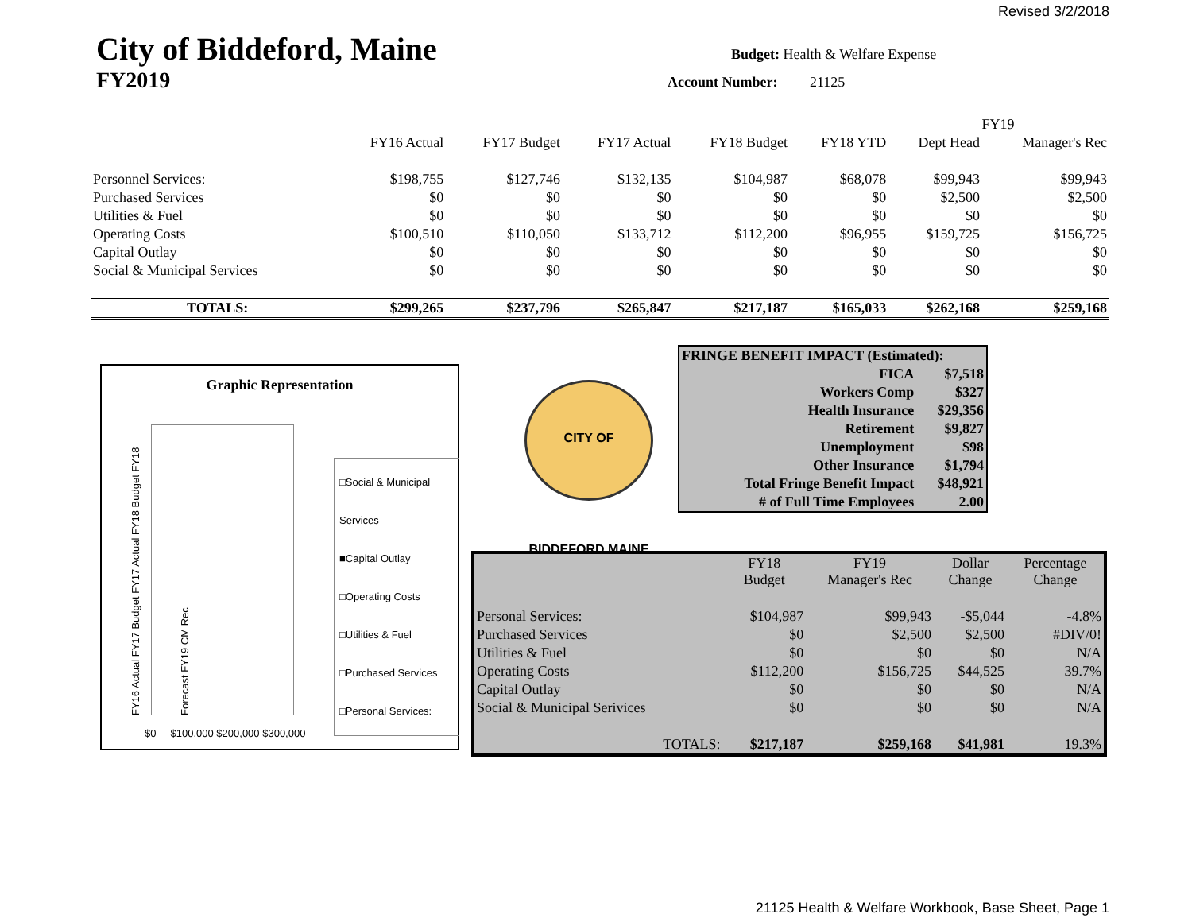Revised 3/2/2018
City of Biddeford, Maine
FY2019
Budget: Health & Welfare Expense
Account Number: 21125
| | | | | | | FY19 | |
| --- | --- | --- | --- | --- | --- | --- | --- |
| | FY16 Actual | FY17 Budget | FY17 Actual | FY18 Budget | FY18 YTD | Dept Head | Manager's Rec |
| Personnel Services: | $198,755 | $127,746 | $132,135 | $104,987 | $68,078 | $99,943 | $99,943 |
| Purchased Services | $0 | $0 | $0 | $0 | $0 | $2,500 | $2,500 |
| Utilities & Fuel | $0 | $0 | $0 | $0 | $0 | $0 | $0 |
| Operating Costs | $100,510 | $110,050 | $133,712 | $112,200 | $96,955 | $159,725 | $156,725 |
| Capital Outlay | $0 | $0 | $0 | $0 | $0 | $0 | $0 |
| Social & Municipal Services | $0 | $0 | $0 | $0 | $0 | $0 | $0 |
| TOTALS: | $299,265 | $237,796 | $265,847 | $217,187 | $165,033 | $262,168 | $259,168 |
Graphic Representation
FY16 Actual FY17 Budget FY17 Actual FY18 Budget FY18 Forecast FY19 CM Rec
□Social & Municipal Services
■Capital Outlay
□Operating Costs
□Utilities & Fuel
□Purchased Services
□Personal Services:
$0 $100,000 $200,000 $300,000
CITY OF BIDDEFORD MAINE
| FRINGE BENEFIT IMPACT (Estimated): | |
| FICA | $7,518 |
| Workers Comp | $327 |
| Health Insurance | $29,356 |
| Retirement | $9,827 |
| Unemployment | $98 |
| Other Insurance | $1,794 |
| Total Fringe Benefit Impact | $48,921 |
| # of Full Time Employees | 2.00 |
| | FY18 Budget | FY19 Manager's Rec | Dollar Change | Percentage Change |
| --- | --- | --- | --- | --- |
| Personal Services: | $104,987 | $99,943 | -$5,044 | -4.8% |
| Purchased Services | $0 | $2,500 | $2,500 | #DIV/0! |
| Utilities & Fuel | $0 | $0 | $0 | N/A |
| Operating Costs | $112,200 | $156,725 | $44,525 | 39.7% |
| Capital Outlay | $0 | $0 | $0 | N/A |
| Social & Municipal Serivices | $0 | $0 | $0 | N/A |
| TOTALS: | $217,187 | $259,168 | $41,981 | 19.3% |
21125 Health & Welfare Workbook, Base Sheet, Page 1